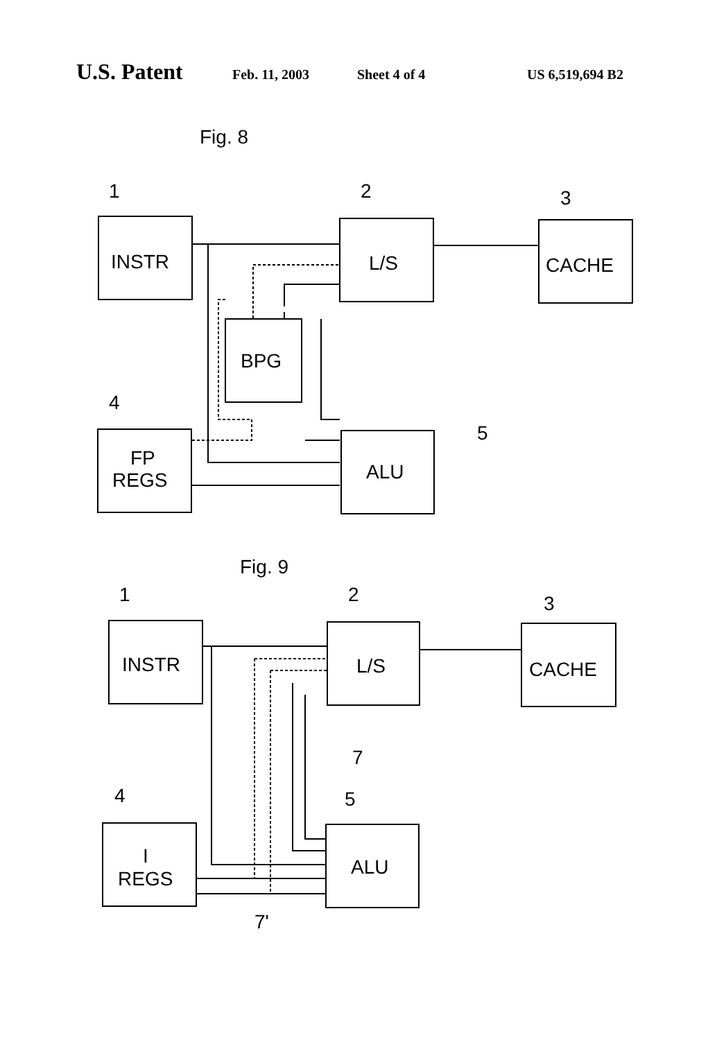U.S. Patent Feb. 11, 2003 Sheet 4 of 4 US 6,519,694 B2
Fig. 8
1
2
3
4
5
INSTR
L/S
CACHE
BPG
FP
REGS
ALU
Fig. 9
1
2
3
4
5
7
7'
INSTR
L/S
CACHE
I
REGS
ALU